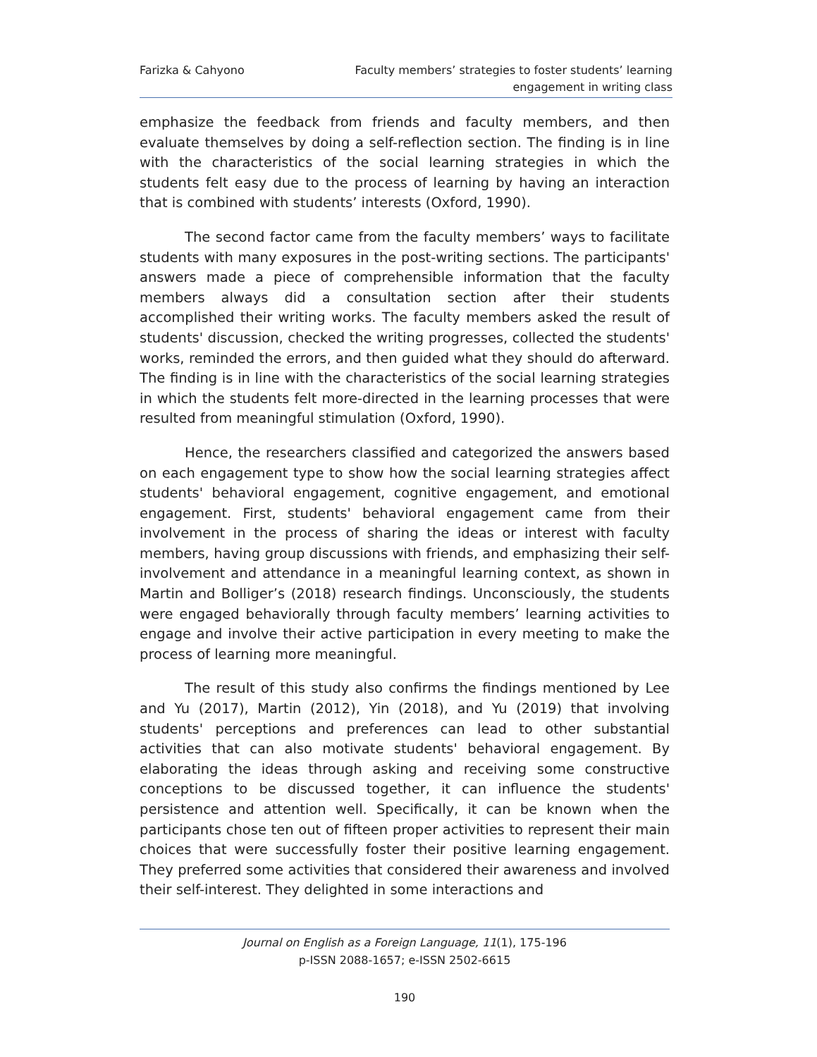Farizka & Cahyono Faculty members’ strategies to foster students’ learning
engagement in writing class
emphasize the feedback from friends and faculty members, and then evaluate themselves by doing a self-reflection section. The finding is in line with the characteristics of the social learning strategies in which the students felt easy due to the process of learning by having an interaction that is combined with students’ interests (Oxford, 1990).
The second factor came from the faculty members’ ways to facilitate students with many exposures in the post-writing sections. The participants' answers made a piece of comprehensible information that the faculty members always did a consultation section after their students accomplished their writing works. The faculty members asked the result of students' discussion, checked the writing progresses, collected the students' works, reminded the errors, and then guided what they should do afterward. The finding is in line with the characteristics of the social learning strategies in which the students felt more-directed in the learning processes that were resulted from meaningful stimulation (Oxford, 1990).
Hence, the researchers classified and categorized the answers based on each engagement type to show how the social learning strategies affect students' behavioral engagement, cognitive engagement, and emotional engagement. First, students' behavioral engagement came from their involvement in the process of sharing the ideas or interest with faculty members, having group discussions with friends, and emphasizing their self-involvement and attendance in a meaningful learning context, as shown in Martin and Bolliger’s (2018) research findings. Unconsciously, the students were engaged behaviorally through faculty members’ learning activities to engage and involve their active participation in every meeting to make the process of learning more meaningful.
The result of this study also confirms the findings mentioned by Lee and Yu (2017), Martin (2012), Yin (2018), and Yu (2019) that involving students' perceptions and preferences can lead to other substantial activities that can also motivate students' behavioral engagement. By elaborating the ideas through asking and receiving some constructive conceptions to be discussed together, it can influence the students' persistence and attention well. Specifically, it can be known when the participants chose ten out of fifteen proper activities to represent their main choices that were successfully foster their positive learning engagement. They preferred some activities that considered their awareness and involved their self-interest. They delighted in some interactions and
Journal on English as a Foreign Language, 11(1), 175-196
p-ISSN 2088-1657; e-ISSN 2502-6615
190